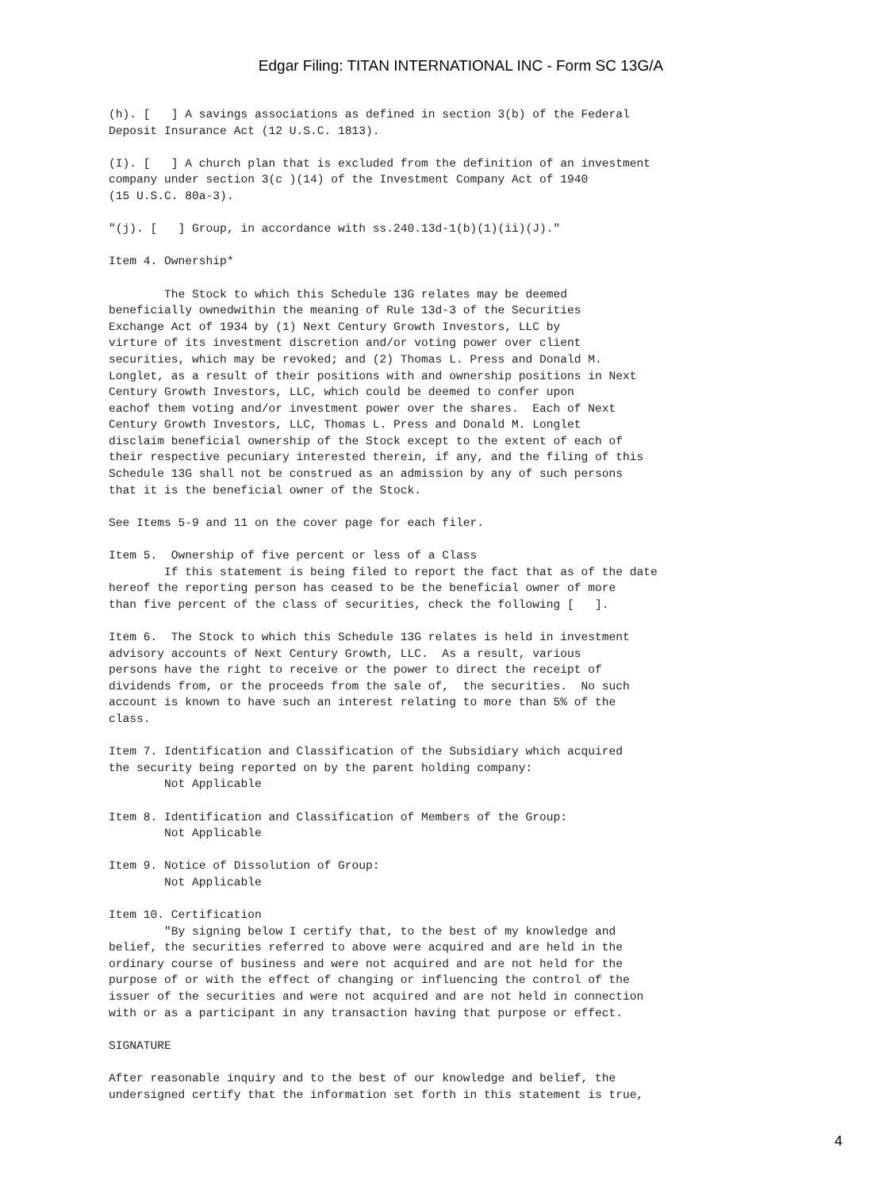Edgar Filing: TITAN INTERNATIONAL INC - Form SC 13G/A
(h). [   ] A savings associations as defined in section 3(b) of the Federal
Deposit Insurance Act (12 U.S.C. 1813).

(I). [   ] A church plan that is excluded from the definition of an investment
company under section 3(c )(14) of the Investment Company Act of 1940
(15 U.S.C. 80a-3).

"(j). [   ] Group, in accordance with ss.240.13d-1(b)(1)(ii)(J)."

Item 4. Ownership*

        The Stock to which this Schedule 13G relates may be deemed
beneficially ownedwithin the meaning of Rule 13d-3 of the Securities
Exchange Act of 1934 by (1) Next Century Growth Investors, LLC by
virture of its investment discretion and/or voting power over client
securities, which may be revoked; and (2) Thomas L. Press and Donald M.
Longlet, as a result of their positions with and ownership positions in Next
Century Growth Investors, LLC, which could be deemed to confer upon
eachof them voting and/or investment power over the shares.  Each of Next
Century Growth Investors, LLC, Thomas L. Press and Donald M. Longlet
disclaim beneficial ownership of the Stock except to the extent of each of
their respective pecuniary interested therein, if any, and the filing of this
Schedule 13G shall not be construed as an admission by any of such persons
that it is the beneficial owner of the Stock.

See Items 5-9 and 11 on the cover page for each filer.

Item 5.  Ownership of five percent or less of a Class
        If this statement is being filed to report the fact that as of the date
hereof the reporting person has ceased to be the beneficial owner of more
than five percent of the class of securities, check the following [   ].

Item 6.  The Stock to which this Schedule 13G relates is held in investment
advisory accounts of Next Century Growth, LLC.  As a result, various
persons have the right to receive or the power to direct the receipt of
dividends from, or the proceeds from the sale of,  the securities.  No such
account is known to have such an interest relating to more than 5% of the
class.

Item 7. Identification and Classification of the Subsidiary which acquired
the security being reported on by the parent holding company:
        Not Applicable

Item 8. Identification and Classification of Members of the Group:
        Not Applicable

Item 9. Notice of Dissolution of Group:
        Not Applicable

Item 10. Certification
        "By signing below I certify that, to the best of my knowledge and
belief, the securities referred to above were acquired and are held in the
ordinary course of business and were not acquired and are not held for the
purpose of or with the effect of changing or influencing the control of the
issuer of the securities and were not acquired and are not held in connection
with or as a participant in any transaction having that purpose or effect.

SIGNATURE

After reasonable inquiry and to the best of our knowledge and belief, the
undersigned certify that the information set forth in this statement is true,
4